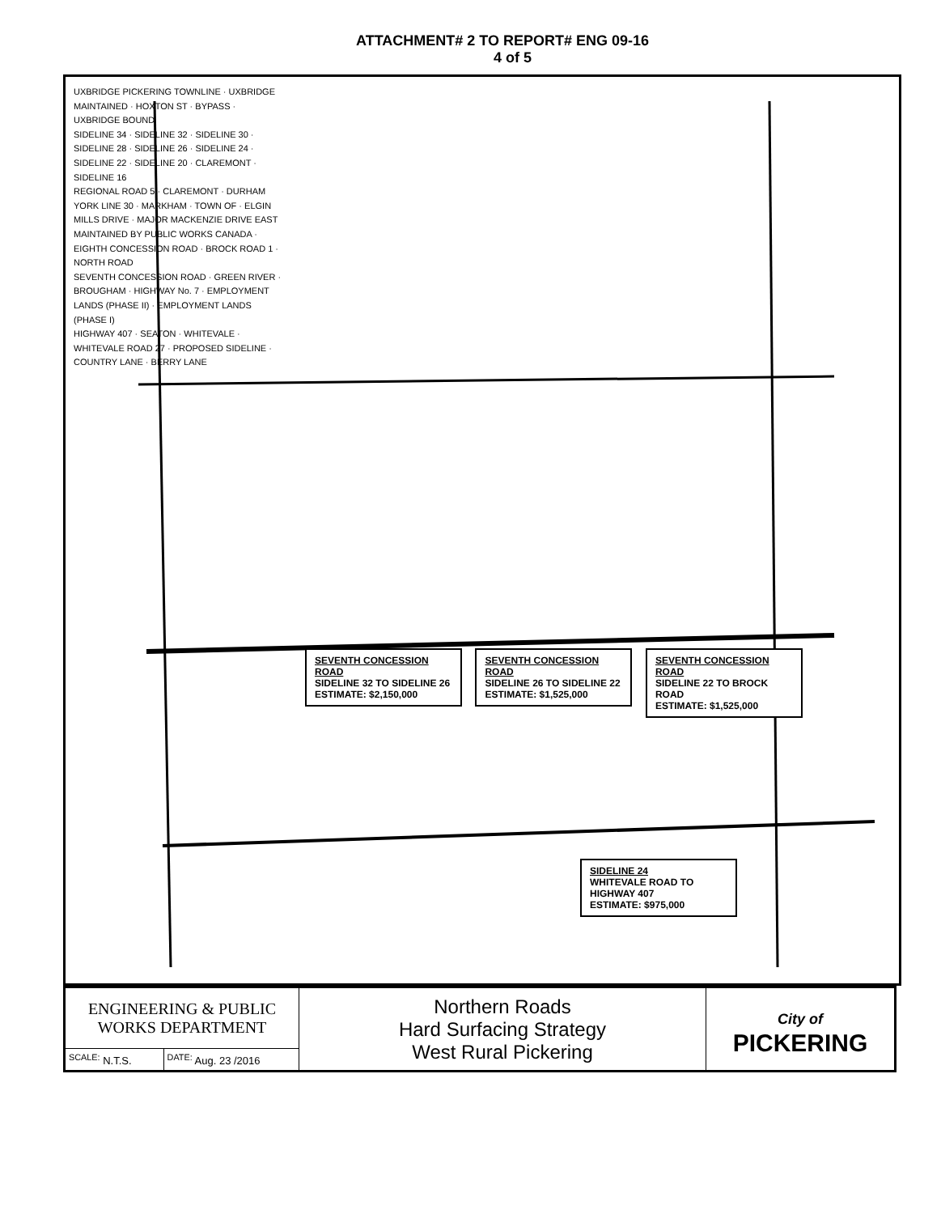ATTACHMENT# 2 TO REPORT# ENG 09-16
4 of 5
UXBRIDGE PICKERING TOWNLINE · UXBRIDGE MAINTAINED · HOXTON ST · BYPASS · UXBRIDGE BOUND
SIDELINE 34 · SIDELINE 32 · SIDELINE 30 · SIDELINE 28 · SIDELINE 26 · SIDELINE 24 · SIDELINE 22 · SIDELINE 20 · CLAREMONT · SIDELINE 16
REGIONAL ROAD 5 · CLAREMONT · DURHAM YORK LINE 30 · MARKHAM · TOWN OF · ELGIN MILLS DRIVE · MAJOR MACKENZIE DRIVE EAST
MAINTAINED BY PUBLIC WORKS CANADA · EIGHTH CONCESSION ROAD · BROCK ROAD 1 · NORTH ROAD
SEVENTH CONCESSION ROAD · GREEN RIVER · BROUGHAM · HIGHWAY No. 7 · EMPLOYMENT LANDS (PHASE II) · EMPLOYMENT LANDS (PHASE I)
HIGHWAY 407 · SEATON · WHITEVALE · WHITEVALE ROAD 27 · PROPOSED SIDELINE · COUNTRY LANE · BERRY LANE
SEVENTH CONCESSION ROAD
SIDELINE 32 TO SIDELINE 26
ESTIMATE: $2,150,000
SEVENTH CONCESSION ROAD
SIDELINE 26 TO SIDELINE 22
ESTIMATE: $1,525,000
SEVENTH CONCESSION ROAD
SIDELINE 22 TO BROCK ROAD
ESTIMATE: $1,525,000
SIDELINE 24
WHITEVALE ROAD TO HIGHWAY 407
ESTIMATE: $975,000
| ENGINEERING & PUBLIC WORKS DEPARTMENT | | Northern Roads Hard Surfacing Strategy West Rural Pickering | City of PICKERING |
| <sup>SCALE:</sup> N.T.S. | <sup>DATE:</sup> Aug. 23 /2016 | | |